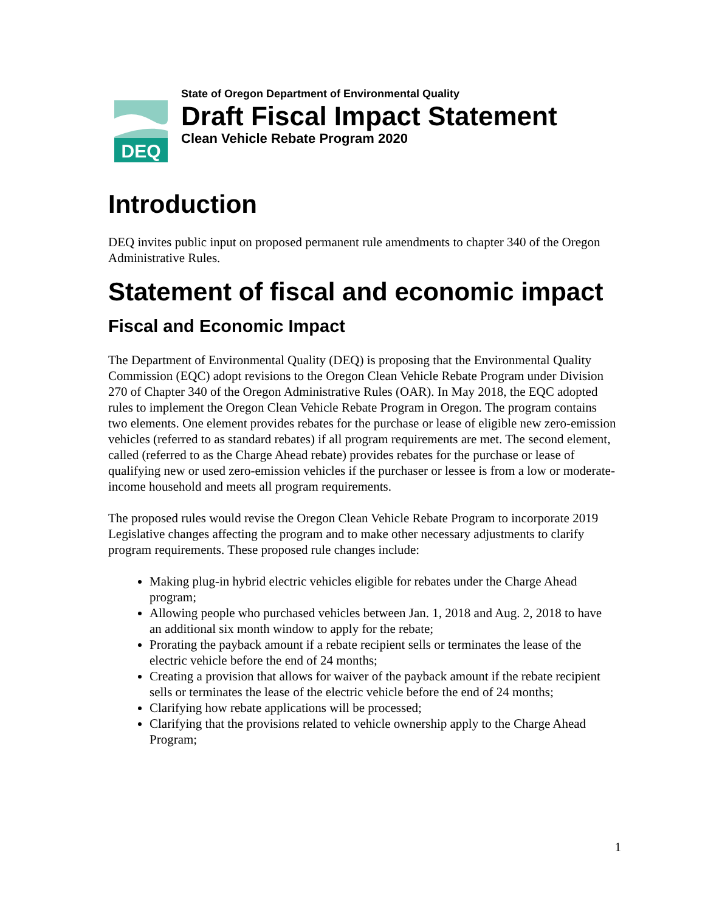DEQ
State of Oregon Department of Environmental Quality
Draft Fiscal Impact Statement
Clean Vehicle Rebate Program 2020
Introduction
DEQ invites public input on proposed permanent rule amendments to chapter 340 of the Oregon Administrative Rules.
Statement of fiscal and economic impact
Fiscal and Economic Impact
The Department of Environmental Quality (DEQ) is proposing that the Environmental Quality Commission (EQC) adopt revisions to the Oregon Clean Vehicle Rebate Program under Division 270 of Chapter 340 of the Oregon Administrative Rules (OAR). In May 2018, the EQC adopted rules to implement the Oregon Clean Vehicle Rebate Program in Oregon. The program contains two elements. One element provides rebates for the purchase or lease of eligible new zero-emission vehicles (referred to as standard rebates) if all program requirements are met. The second element, called (referred to as the Charge Ahead rebate) provides rebates for the purchase or lease of qualifying new or used zero-emission vehicles if the purchaser or lessee is from a low or moderate-income household and meets all program requirements.
The proposed rules would revise the Oregon Clean Vehicle Rebate Program to incorporate 2019 Legislative changes affecting the program and to make other necessary adjustments to clarify program requirements. These proposed rule changes include:
Making plug-in hybrid electric vehicles eligible for rebates under the Charge Ahead program;
Allowing people who purchased vehicles between Jan. 1, 2018 and Aug. 2, 2018 to have an additional six month window to apply for the rebate;
Prorating the payback amount if a rebate recipient sells or terminates the lease of the electric vehicle before the end of 24 months;
Creating a provision that allows for waiver of the payback amount if the rebate recipient sells or terminates the lease of the electric vehicle before the end of 24 months;
Clarifying how rebate applications will be processed;
Clarifying that the provisions related to vehicle ownership apply to the Charge Ahead Program;
1